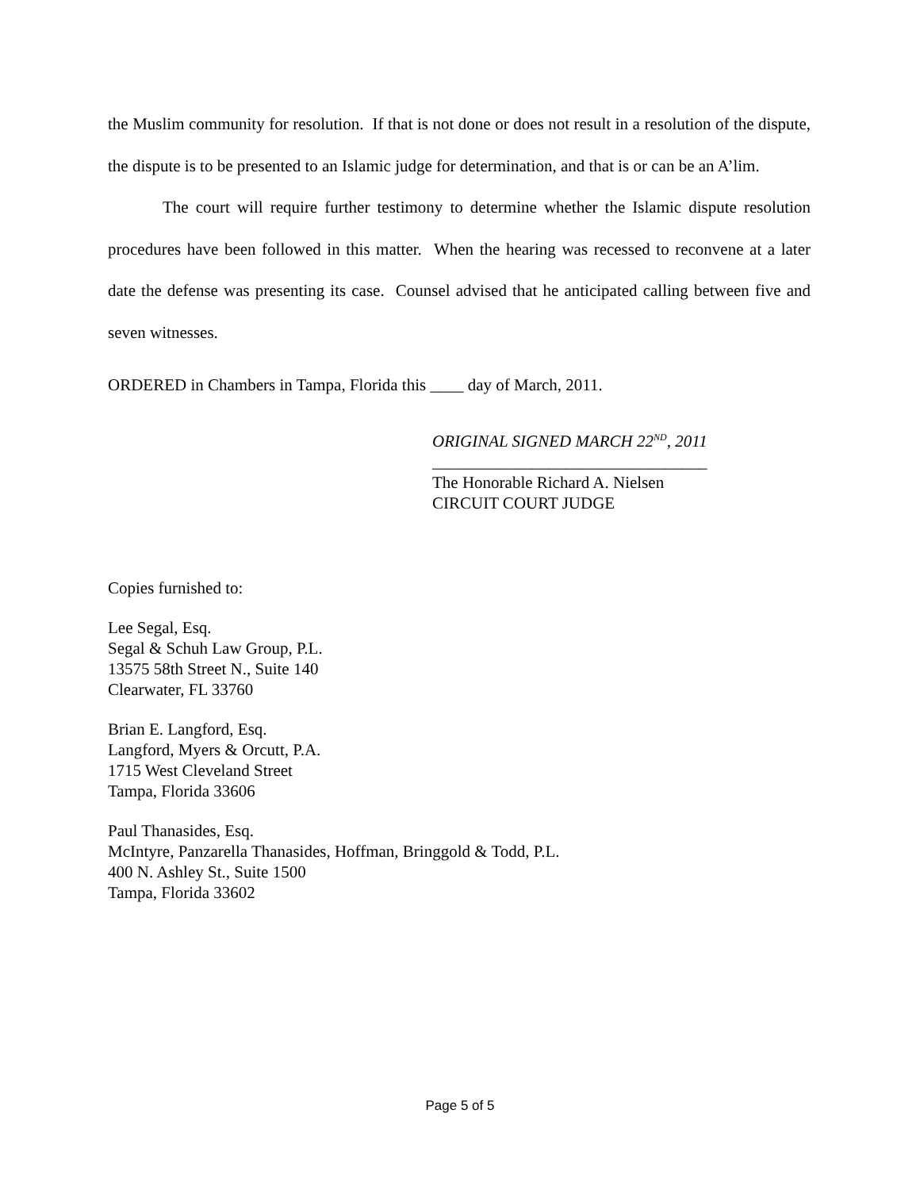the Muslim community for resolution. If that is not done or does not result in a resolution of the dispute, the dispute is to be presented to an Islamic judge for determination, and that is or can be an A’lim.
The court will require further testimony to determine whether the Islamic dispute resolution procedures have been followed in this matter. When the hearing was recessed to reconvene at a later date the defense was presenting its case. Counsel advised that he anticipated calling between five and seven witnesses.
ORDERED in Chambers in Tampa, Florida this ____ day of March, 2011.
ORIGINAL SIGNED MARCH 22<sup>ND</sup>, 2011
_________________________________
The Honorable Richard A. Nielsen
CIRCUIT COURT JUDGE
Copies furnished to:
Lee Segal, Esq.
Segal & Schuh Law Group, P.L.
13575 58th Street N., Suite 140
Clearwater, FL 33760
Brian E. Langford, Esq.
Langford, Myers & Orcutt, P.A.
1715 West Cleveland Street
Tampa, Florida 33606
Paul Thanasides, Esq.
McIntyre, Panzarella Thanasides, Hoffman, Bringgold & Todd, P.L.
400 N. Ashley St., Suite 1500
Tampa, Florida 33602
Page 5 of 5